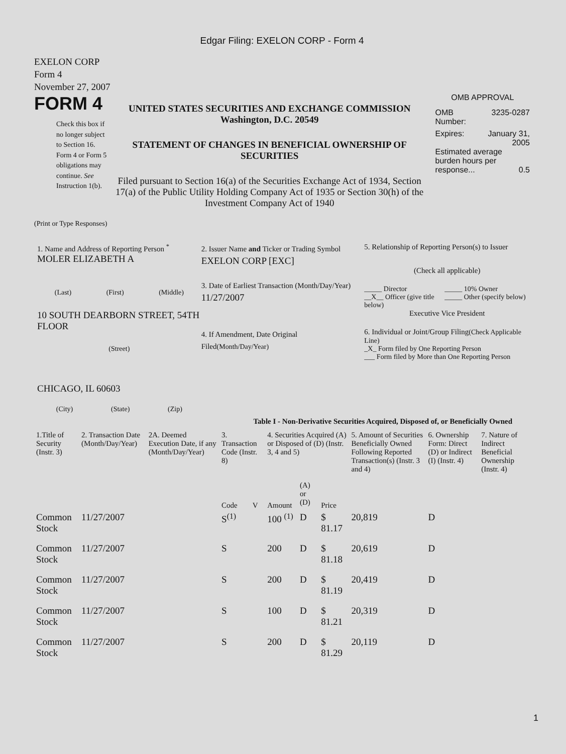Edgar Filing: EXELON CORP - Form 4
EXELON CORP
Form 4
November 27, 2007
FORM 4
Check this box if no longer subject to Section 16. Form 4 or Form 5 obligations may continue. See Instruction 1(b).
UNITED STATES SECURITIES AND EXCHANGE COMMISSION
Washington, D.C. 20549
STATEMENT OF CHANGES IN BENEFICIAL OWNERSHIP OF SECURITIES
Filed pursuant to Section 16(a) of the Securities Exchange Act of 1934, Section 17(a) of the Public Utility Holding Company Act of 1935 or Section 30(h) of the Investment Company Act of 1940
OMB APPROVAL
OMB
Number: 3235-0287
Expires: January 31,
2005
Estimated average burden hours per response... 0.5
(Print or Type Responses)
1. Name and Address of Reporting Person <sup>*</sup>
MOLER ELIZABETH A
(Last) (First) (Middle)
10 SOUTH DEARBORN STREET, 54TH FLOOR
(Street)
CHICAGO, IL 60603
(City) (State) (Zip)
2. Issuer Name and Ticker or Trading Symbol
EXELON CORP [EXC]
3. Date of Earliest Transaction (Month/Day/Year)
11/27/2007
4. If Amendment, Date Original Filed(Month/Day/Year)
5. Relationship of Reporting Person(s) to Issuer
(Check all applicable)
_____ Director
__X__ Officer (give title below)
_____ 10% Owner
_____ Other (specify below)
Executive Vice President
6. Individual or Joint/Group Filing(Check Applicable Line)
_X_ Form filed by One Reporting Person
___ Form filed by More than One Reporting Person
Table I - Non-Derivative Securities Acquired, Disposed of, or Beneficially Owned
| 1.Title of Security (Instr. 3) | 2. Transaction Date (Month/Day/Year) | 2A. Deemed Execution Date, if any (Month/Day/Year) | 3. Transaction Code (Instr. 8) | | 4. Securities Acquired (A) or Disposed of (D) (Instr. 3, 4 and 5) | | | 5. Amount of Securities Beneficially Owned Following Reported Transaction(s) (Instr. 3 and 4) | 6. Ownership Form: Direct (D) or Indirect (I) (Instr. 4) | 7. Nature of Indirect Beneficial Ownership (Instr. 4) |
| --- | --- | --- | --- | --- | --- | --- | --- | --- | --- | --- |
| | | | Code | V | Amount | (A) or (D) | Price | | | |
| Common Stock | 11/27/2007 | | S<sup>(1)</sup> | | 100 <sup>(1)</sup> | D | $ 81.17 | 20,819 | D | |
| Common Stock | 11/27/2007 | | S | | 200 | D | $ 81.18 | 20,619 | D | |
| Common Stock | 11/27/2007 | | S | | 200 | D | $ 81.19 | 20,419 | D | |
| Common Stock | 11/27/2007 | | S | | 100 | D | $ 81.21 | 20,319 | D | |
| Common Stock | 11/27/2007 | | S | | 200 | D | $ 81.29 | 20,119 | D | |
1